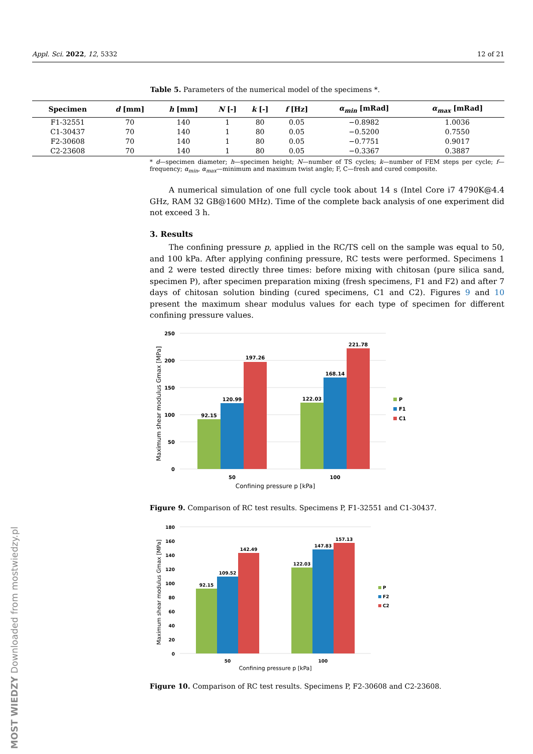Appl. Sci. 2022, 12, 5332 12 of 21
Table 5. Parameters of the numerical model of the specimens *.
| Specimen | d [mm] | h [mm] | N [-] | k [-] | f [Hz] | α<sub>min</sub> [mRad] | α<sub>max</sub> [mRad] |
| --- | --- | --- | --- | --- | --- | --- | --- |
| F1-32551 | 70 | 140 | 1 | 80 | 0.05 | −0.8982 | 1.0036 |
| C1-30437 | 70 | 140 | 1 | 80 | 0.05 | −0.5200 | 0.7550 |
| F2-30608 | 70 | 140 | 1 | 80 | 0.05 | −0.7751 | 0.9017 |
| C2-23608 | 70 | 140 | 1 | 80 | 0.05 | −0.3367 | 0.3887 |
* d—specimen diameter; h—specimen height; N—number of TS cycles; k—number of FEM steps per cycle; f—frequency; α<sub>min</sub>, α<sub>max</sub>—minimum and maximum twist angle; F, C—fresh and cured composite.
A numerical simulation of one full cycle took about 14 s (Intel Core i7 4790K@4.4 GHz, RAM 32 GB@1600 MHz). Time of the complete back analysis of one experiment did not exceed 3 h.
3. Results
The confining pressure p, applied in the RC/TS cell on the sample was equal to 50, and 100 kPa. After applying confining pressure, RC tests were performed. Specimens 1 and 2 were tested directly three times: before mixing with chitosan (pure silica sand, specimen P), after specimen preparation mixing (fresh specimens, F1 and F2) and after 7 days of chitosan solution binding (cured specimens, C1 and C2). Figures 9 and 10 present the maximum shear modulus values for each type of specimen for different confining pressure values.
250
200
150
100
50
0
92.15
120.99
197.26
122.03
168.14
221.78
50
100
Confining pressure p [kPa]
Maximum shear modulus Gmax [MPa]
P
F1
C1
Figure 9. Comparison of RC test results. Specimens P, F1-32551 and C1-30437.
180
160
140
120
100
80
60
40
20
0
92.15
109.52
142.49
122.03
147.83
157.13
50
100
Confining pressure p [kPa]
Maximum shear modulus Gmax [MPa]
P
F2
C2
Figure 10. Comparison of RC test results. Specimens P, F2-30608 and C2-23608.
MOST WIEDZY Downloaded from mostwiedzy.pl